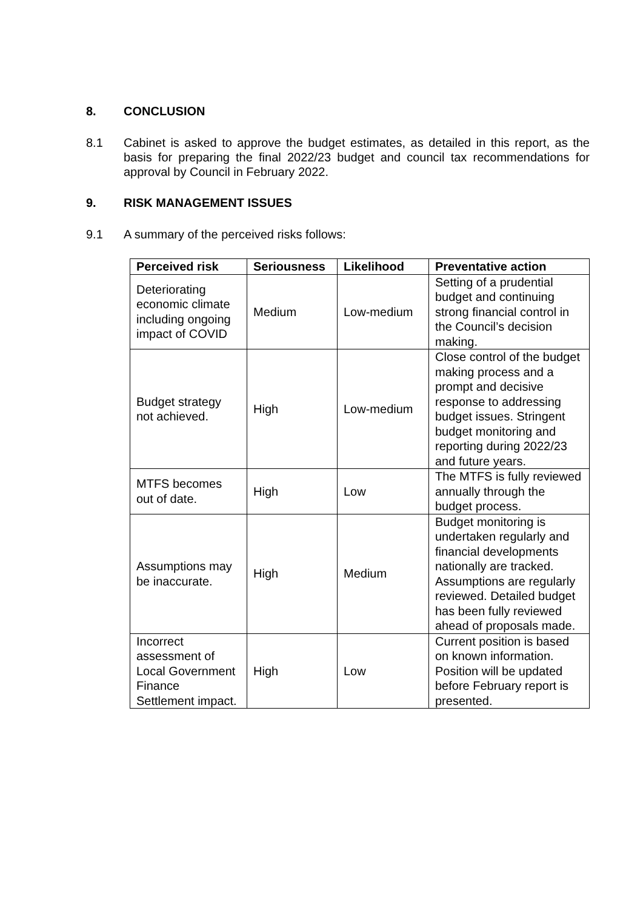8. CONCLUSION
8.1 Cabinet is asked to approve the budget estimates, as detailed in this report, as the basis for preparing the final 2022/23 budget and council tax recommendations for approval by Council in February 2022.
9. RISK MANAGEMENT ISSUES
9.1 A summary of the perceived risks follows:
| Perceived risk | Seriousness | Likelihood | Preventative action |
| --- | --- | --- | --- |
| Deteriorating economic climate including ongoing impact of COVID | Medium | Low-medium | Setting of a prudential budget and continuing strong financial control in the Council’s decision making. |
| Budget strategy not achieved. | High | Low-medium | Close control of the budget making process and a prompt and decisive response to addressing budget issues. Stringent budget monitoring and reporting during 2022/23 and future years. |
| MTFS becomes out of date. | High | Low | The MTFS is fully reviewed annually through the budget process. |
| Assumptions may be inaccurate. | High | Medium | Budget monitoring is undertaken regularly and financial developments nationally are tracked. Assumptions are regularly reviewed. Detailed budget has been fully reviewed ahead of proposals made. |
| Incorrect assessment of Local Government Finance Settlement impact. | High | Low | Current position is based on known information. Position will be updated before February report is presented. |